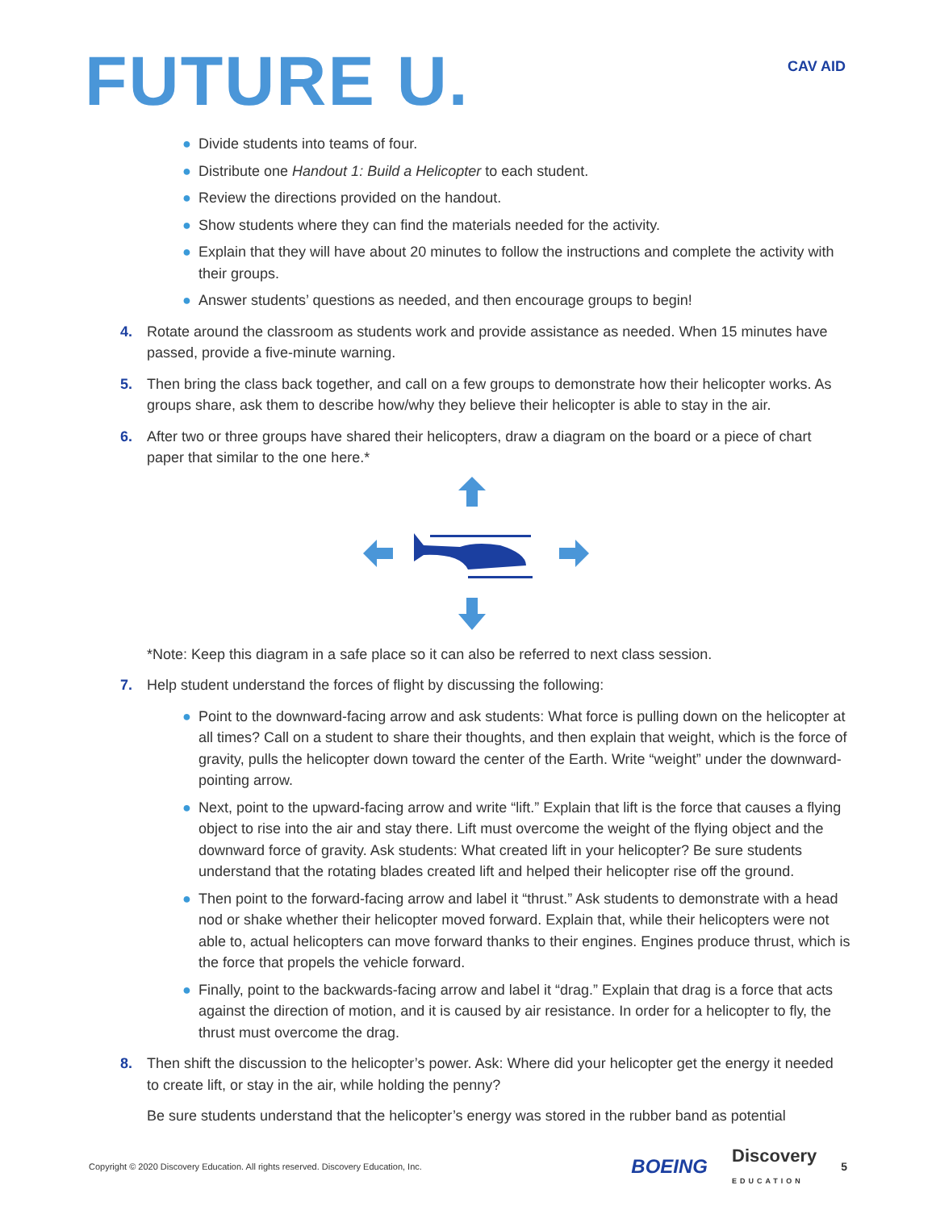FUTURE U.
CAV AID
● Divide students into teams of four.
● Distribute one Handout 1: Build a Helicopter to each student.
● Review the directions provided on the handout.
● Show students where they can find the materials needed for the activity.
● Explain that they will have about 20 minutes to follow the instructions and complete the activity with their groups.
● Answer students’ questions as needed, and then encourage groups to begin!
4. Rotate around the classroom as students work and provide assistance as needed. When 15 minutes have passed, provide a five-minute warning.
5. Then bring the class back together, and call on a few groups to demonstrate how their helicopter works. As groups share, ask them to describe how/why they believe their helicopter is able to stay in the air.
6. After two or three groups have shared their helicopters, draw a diagram on the board or a piece of chart paper that similar to the one here.*
*Note: Keep this diagram in a safe place so it can also be referred to next class session.
7. Help student understand the forces of flight by discussing the following:
● Point to the downward-facing arrow and ask students: What force is pulling down on the helicopter at all times? Call on a student to share their thoughts, and then explain that weight, which is the force of gravity, pulls the helicopter down toward the center of the Earth. Write “weight” under the downward-pointing arrow.
● Next, point to the upward-facing arrow and write “lift.” Explain that lift is the force that causes a flying object to rise into the air and stay there. Lift must overcome the weight of the flying object and the downward force of gravity. Ask students: What created lift in your helicopter? Be sure students understand that the rotating blades created lift and helped their helicopter rise off the ground.
● Then point to the forward-facing arrow and label it “thrust.” Ask students to demonstrate with a head nod or shake whether their helicopter moved forward. Explain that, while their helicopters were not able to, actual helicopters can move forward thanks to their engines. Engines produce thrust, which is the force that propels the vehicle forward.
● Finally, point to the backwards-facing arrow and label it “drag.” Explain that drag is a force that acts against the direction of motion, and it is caused by air resistance. In order for a helicopter to fly, the thrust must overcome the drag.
8. Then shift the discussion to the helicopter’s power. Ask: Where did your helicopter get the energy it needed to create lift, or stay in the air, while holding the penny?
Be sure students understand that the helicopter’s energy was stored in the rubber band as potential
Copyright © 2020 Discovery Education. All rights reserved. Discovery Education, Inc. BOEING Discovery
EDUCATION 5